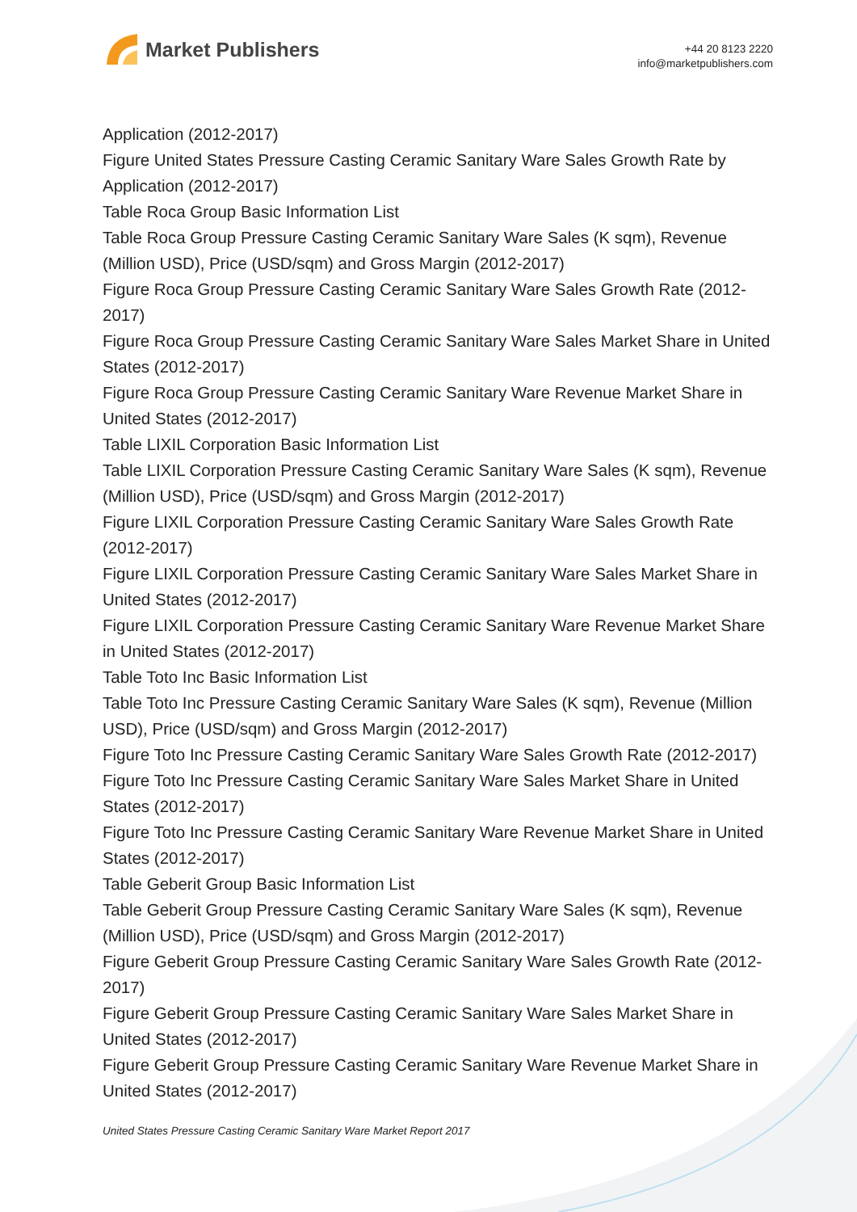Market Publishers
+44 20 8123 2220
info@marketpublishers.com
Application (2012-2017)
Figure United States Pressure Casting Ceramic Sanitary Ware Sales Growth Rate by Application (2012-2017)
Table Roca Group Basic Information List
Table Roca Group Pressure Casting Ceramic Sanitary Ware Sales (K sqm), Revenue (Million USD), Price (USD/sqm) and Gross Margin (2012-2017)
Figure Roca Group Pressure Casting Ceramic Sanitary Ware Sales Growth Rate (2012-2017)
Figure Roca Group Pressure Casting Ceramic Sanitary Ware Sales Market Share in United States (2012-2017)
Figure Roca Group Pressure Casting Ceramic Sanitary Ware Revenue Market Share in United States (2012-2017)
Table LIXIL Corporation Basic Information List
Table LIXIL Corporation Pressure Casting Ceramic Sanitary Ware Sales (K sqm), Revenue (Million USD), Price (USD/sqm) and Gross Margin (2012-2017)
Figure LIXIL Corporation Pressure Casting Ceramic Sanitary Ware Sales Growth Rate (2012-2017)
Figure LIXIL Corporation Pressure Casting Ceramic Sanitary Ware Sales Market Share in United States (2012-2017)
Figure LIXIL Corporation Pressure Casting Ceramic Sanitary Ware Revenue Market Share in United States (2012-2017)
Table Toto Inc Basic Information List
Table Toto Inc Pressure Casting Ceramic Sanitary Ware Sales (K sqm), Revenue (Million USD), Price (USD/sqm) and Gross Margin (2012-2017)
Figure Toto Inc Pressure Casting Ceramic Sanitary Ware Sales Growth Rate (2012-2017)
Figure Toto Inc Pressure Casting Ceramic Sanitary Ware Sales Market Share in United States (2012-2017)
Figure Toto Inc Pressure Casting Ceramic Sanitary Ware Revenue Market Share in United States (2012-2017)
Table Geberit Group Basic Information List
Table Geberit Group Pressure Casting Ceramic Sanitary Ware Sales (K sqm), Revenue (Million USD), Price (USD/sqm) and Gross Margin (2012-2017)
Figure Geberit Group Pressure Casting Ceramic Sanitary Ware Sales Growth Rate (2012-2017)
Figure Geberit Group Pressure Casting Ceramic Sanitary Ware Sales Market Share in United States (2012-2017)
Figure Geberit Group Pressure Casting Ceramic Sanitary Ware Revenue Market Share in United States (2012-2017)
United States Pressure Casting Ceramic Sanitary Ware Market Report 2017